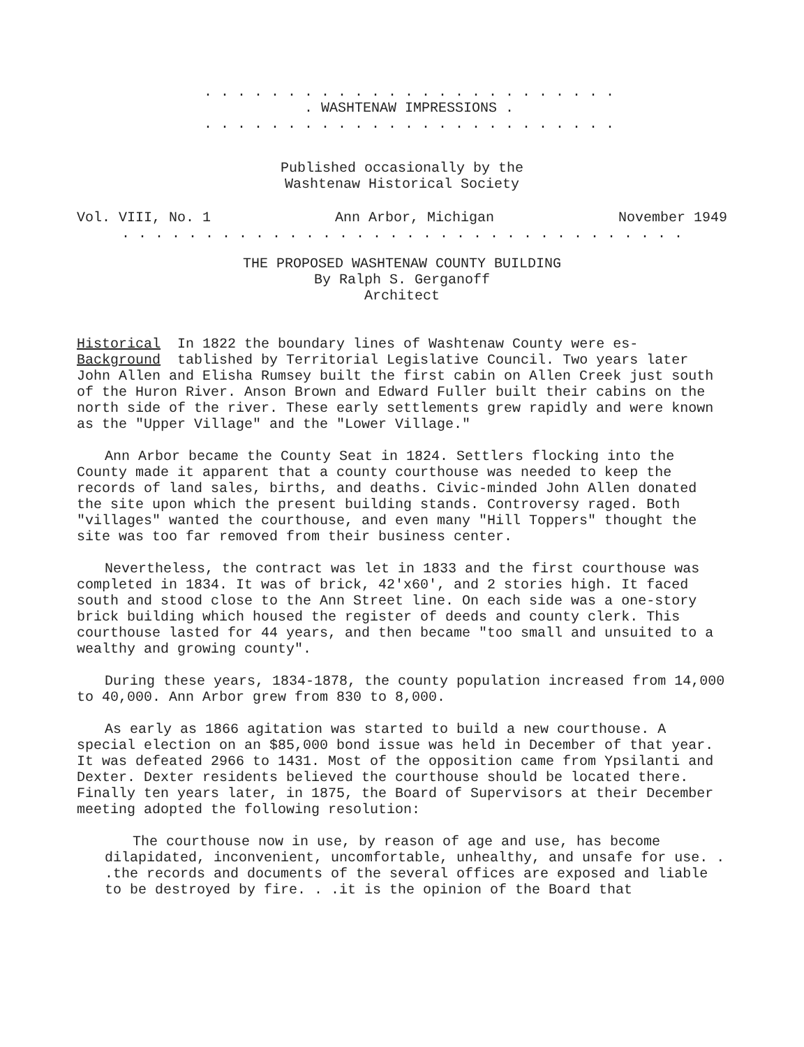. . . . . . . . . . . . . . . . . . . . . . . . .
. WASHTENAW IMPRESSIONS .
. . . . . . . . . . . . . . . . . . . . . . . . .
Published occasionally by the
Washtenaw Historical Society
Vol. VIII, No. 1 Ann Arbor, Michigan November 1949
. . . . . . . . . . . . . . . . . . . . . . . . . . . . . . . . . .
THE PROPOSED WASHTENAW COUNTY BUILDING
By Ralph S. Gerganoff
Architect
Historical In 1822 the boundary lines of Washtenaw County were es-
Background tablished by Territorial Legislative Council. Two years later John Allen and Elisha Rumsey built the first cabin on Allen Creek just south of the Huron River. Anson Brown and Edward Fuller built their cabins on the north side of the river. These early settlements grew rapidly and were known as the "Upper Village" and the "Lower Village."
Ann Arbor became the County Seat in 1824. Settlers flocking into the County made it apparent that a county courthouse was needed to keep the records of land sales, births, and deaths. Civic-minded John Allen donated the site upon which the present building stands. Controversy raged. Both "villages" wanted the courthouse, and even many "Hill Toppers" thought the site was too far removed from their business center.
Nevertheless, the contract was let in 1833 and the first courthouse was completed in 1834. It was of brick, 42'x60', and 2 stories high. It faced south and stood close to the Ann Street line. On each side was a one-story brick building which housed the register of deeds and county clerk. This courthouse lasted for 44 years, and then became "too small and unsuited to a wealthy and growing county".
During these years, 1834-1878, the county population increased from 14,000 to 40,000. Ann Arbor grew from 830 to 8,000.
As early as 1866 agitation was started to build a new courthouse. A special election on an $85,000 bond issue was held in December of that year. It was defeated 2966 to 1431. Most of the opposition came from Ypsilanti and Dexter. Dexter residents believed the courthouse should be located there. Finally ten years later, in 1875, the Board of Supervisors at their December meeting adopted the following resolution:
The courthouse now in use, by reason of age and use, has become dilapidated, inconvenient, uncomfortable, unhealthy, and unsafe for use. . .the records and documents of the several offices are exposed and liable to be destroyed by fire. . .it is the opinion of the Board that